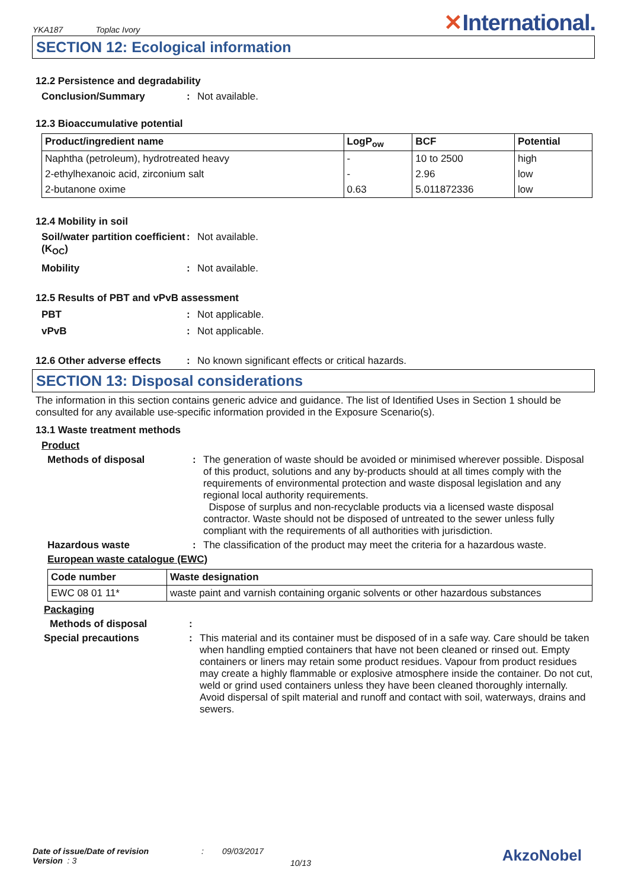YKA187 Toplac Ivory
✕International.
SECTION 12: Ecological information
12.2 Persistence and degradability
Conclusion/Summary : Not available.
12.3 Bioaccumulative potential
| Product/ingredient name | LogP<sub>ow</sub> | BCF | Potential |
| --- | --- | --- | --- |
| Naphtha (petroleum), hydrotreated heavy | - | 10 to 2500 | high |
| 2-ethylhexanoic acid, zirconium salt | - | 2.96 | low |
| 2-butanone oxime | 0.63 | 5.011872336 | low |
12.4 Mobility in soil
Soil/water partition coefficient (K<sub>OC</sub>)
: Not available.
Mobility : Not available.
12.5 Results of PBT and vPvB assessment
PBT : Not applicable.
vPvB : Not applicable.
12.6 Other adverse effects
: No known significant effects or critical hazards.
SECTION 13: Disposal considerations
The information in this section contains generic advice and guidance. The list of Identified Uses in Section 1 should be consulted for any available use-specific information provided in the Exposure Scenario(s).
13.1 Waste treatment methods
Product
Methods of disposal : The generation of waste should be avoided or minimised wherever possible. Disposal of this product, solutions and any by-products should at all times comply with the requirements of environmental protection and waste disposal legislation and any regional local authority requirements.
Dispose of surplus and non-recyclable products via a licensed waste disposal contractor. Waste should not be disposed of untreated to the sewer unless fully compliant with the requirements of all authorities with jurisdiction.
Hazardous waste : The classification of the product may meet the criteria for a hazardous waste.
European waste catalogue (EWC)
| Code number | Waste designation |
| --- | --- |
| EWC 08 01 11* | waste paint and varnish containing organic solvents or other hazardous substances |
Packaging
Methods of disposal :
Special precautions : This material and its container must be disposed of in a safe way. Care should be taken when handling emptied containers that have not been cleaned or rinsed out. Empty containers or liners may retain some product residues. Vapour from product residues may create a highly flammable or explosive atmosphere inside the container. Do not cut, weld or grind used containers unless they have been cleaned thoroughly internally. Avoid dispersal of spilt material and runoff and contact with soil, waterways, drains and sewers.
Date of issue/Date of revision
Version : 3
: 09/03/2017
10/13
AkzoNobel